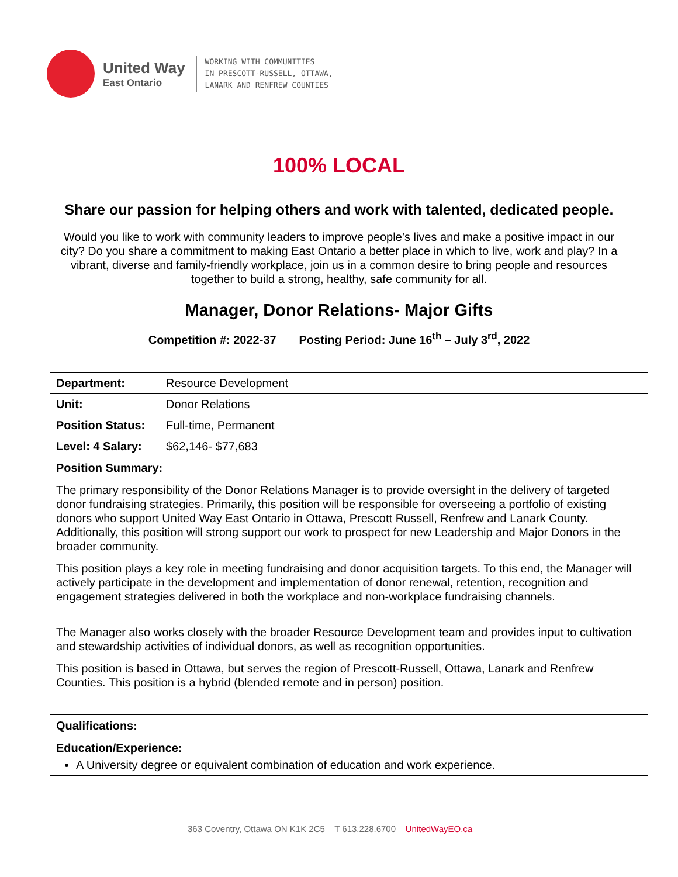United Way
East Ontario
WORKING WITH COMMUNITIES
IN PRESCOTT-RUSSELL, OTTAWA,
LANARK AND RENFREW COUNTIES
100% LOCAL
Share our passion for helping others and work with talented, dedicated people.
Would you like to work with community leaders to improve people’s lives and make a positive impact in our city? Do you share a commitment to making East Ontario a better place in which to live, work and play? In a vibrant, diverse and family-friendly workplace, join us in a common desire to bring people and resources together to build a strong, healthy, safe community for all.
Manager, Donor Relations- Major Gifts
Competition #: 2022-37 Posting Period: June 16<sup>th</sup> – July 3<sup>rd</sup>, 2022
| Department: | Resource Development |
| Unit: | Donor Relations |
| Position Status: | Full-time, Permanent |
| Level: 4 Salary: | $62,146- $77,683 |
| Position Summary: The primary responsibility of the Donor Relations Manager is to provide oversight in the delivery of targeted donor fundraising strategies. Primarily, this position will be responsible for overseeing a portfolio of existing donors who support United Way East Ontario in Ottawa, Prescott Russell, Renfrew and Lanark County. Additionally, this position will strong support our work to prospect for new Leadership and Major Donors in the broader community. This position plays a key role in meeting fundraising and donor acquisition targets. To this end, the Manager will actively participate in the development and implementation of donor renewal, retention, recognition and engagement strategies delivered in both the workplace and non-workplace fundraising channels. The Manager also works closely with the broader Resource Development team and provides input to cultivation and stewardship activities of individual donors, as well as recognition opportunities. This position is based in Ottawa, but serves the region of Prescott-Russell, Ottawa, Lanark and Renfrew Counties. This position is a hybrid (blended remote and in person) position. | |
| Qualifications: Education/Experience: A University degree or equivalent combination of education and work experience. | |
363 Coventry, Ottawa ON K1K 2C5 T 613.228.6700 UnitedWayEO.ca